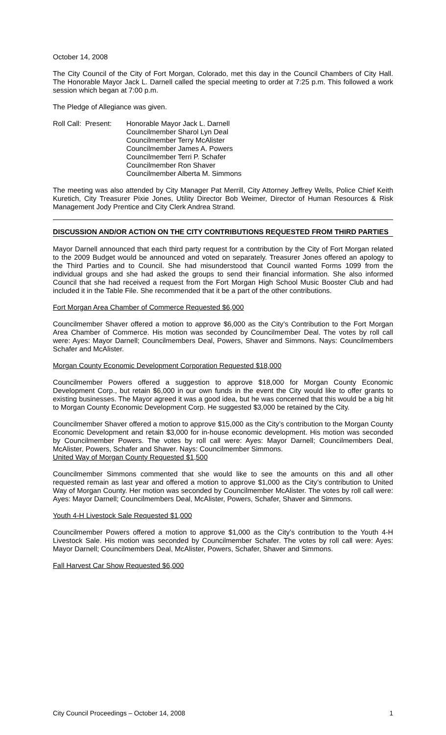October 14, 2008
The City Council of the City of Fort Morgan, Colorado, met this day in the Council Chambers of City Hall. The Honorable Mayor Jack L. Darnell called the special meeting to order at 7:25 p.m. This followed a work session which began at 7:00 p.m.
The Pledge of Allegiance was given.
Roll Call: Present:
Honorable Mayor Jack L. Darnell
Councilmember Sharol Lyn Deal
Councilmember Terry McAlister
Councilmember James A. Powers
Councilmember Terri P. Schafer
Councilmember Ron Shaver
Councilmember Alberta M. Simmons
The meeting was also attended by City Manager Pat Merrill, City Attorney Jeffrey Wells, Police Chief Keith Kuretich, City Treasurer Pixie Jones, Utility Director Bob Weimer, Director of Human Resources & Risk Management Jody Prentice and City Clerk Andrea Strand.
DISCUSSION AND/OR ACTION ON THE CITY CONTRIBUTIONS REQUESTED FROM THIRD PARTIES
Mayor Darnell announced that each third party request for a contribution by the City of Fort Morgan related to the 2009 Budget would be announced and voted on separately. Treasurer Jones offered an apology to the Third Parties and to Council. She had misunderstood that Council wanted Forms 1099 from the individual groups and she had asked the groups to send their financial information. She also informed Council that she had received a request from the Fort Morgan High School Music Booster Club and had included it in the Table File. She recommended that it be a part of the other contributions.
Fort Morgan Area Chamber of Commerce Requested $6,000
Councilmember Shaver offered a motion to approve $6,000 as the City’s Contribution to the Fort Morgan Area Chamber of Commerce. His motion was seconded by Councilmember Deal. The votes by roll call were: Ayes: Mayor Darnell; Councilmembers Deal, Powers, Shaver and Simmons. Nays: Councilmembers Schafer and McAlister.
Morgan County Economic Development Corporation Requested $18,000
Councilmember Powers offered a suggestion to approve $18,000 for Morgan County Economic Development Corp., but retain $6,000 in our own funds in the event the City would like to offer grants to existing businesses. The Mayor agreed it was a good idea, but he was concerned that this would be a big hit to Morgan County Economic Development Corp. He suggested $3,000 be retained by the City.
Councilmember Shaver offered a motion to approve $15,000 as the City’s contribution to the Morgan County Economic Development and retain $3,000 for in-house economic development. His motion was seconded by Councilmember Powers. The votes by roll call were: Ayes: Mayor Darnell; Councilmembers Deal, McAlister, Powers, Schafer and Shaver. Nays: Councilmember Simmons.
United Way of Morgan County Requested $1,500
Councilmember Simmons commented that she would like to see the amounts on this and all other requested remain as last year and offered a motion to approve $1,000 as the City’s contribution to United Way of Morgan County. Her motion was seconded by Councilmember McAlister. The votes by roll call were: Ayes: Mayor Darnell; Councilmembers Deal, McAlister, Powers, Schafer, Shaver and Simmons.
Youth 4-H Livestock Sale Requested $1,000
Councilmember Powers offered a motion to approve $1,000 as the City’s contribution to the Youth 4-H Livestock Sale. His motion was seconded by Councilmember Schafer. The votes by roll call were: Ayes: Mayor Darnell; Councilmembers Deal, McAlister, Powers, Schafer, Shaver and Simmons.
Fall Harvest Car Show Requested $6,000
City Council Proceedings – October 14, 2008 1